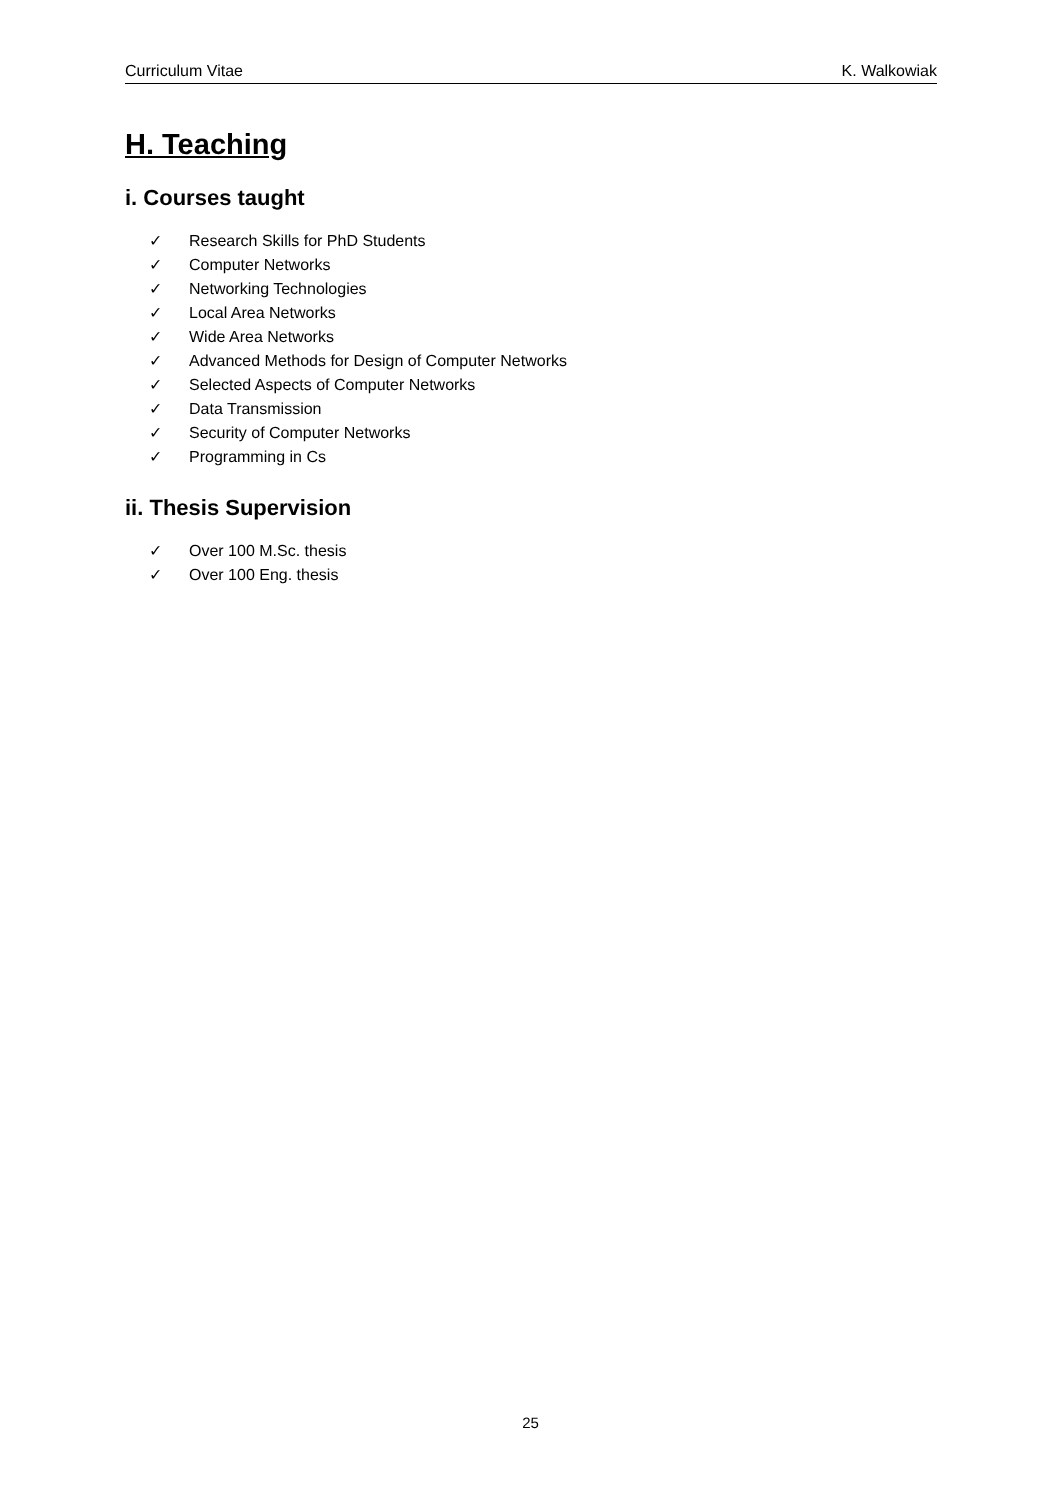Curriculum Vitae K. Walkowiak
H. Teaching
i. Courses taught
✓ Research Skills for PhD Students
✓ Computer Networks
✓ Networking Technologies
✓ Local Area Networks
✓ Wide Area Networks
✓ Advanced Methods for Design of Computer Networks
✓ Selected Aspects of Computer Networks
✓ Data Transmission
✓ Security of Computer Networks
✓ Programming in Cs
ii. Thesis Supervision
✓ Over 100 M.Sc. thesis
✓ Over 100 Eng. thesis
25